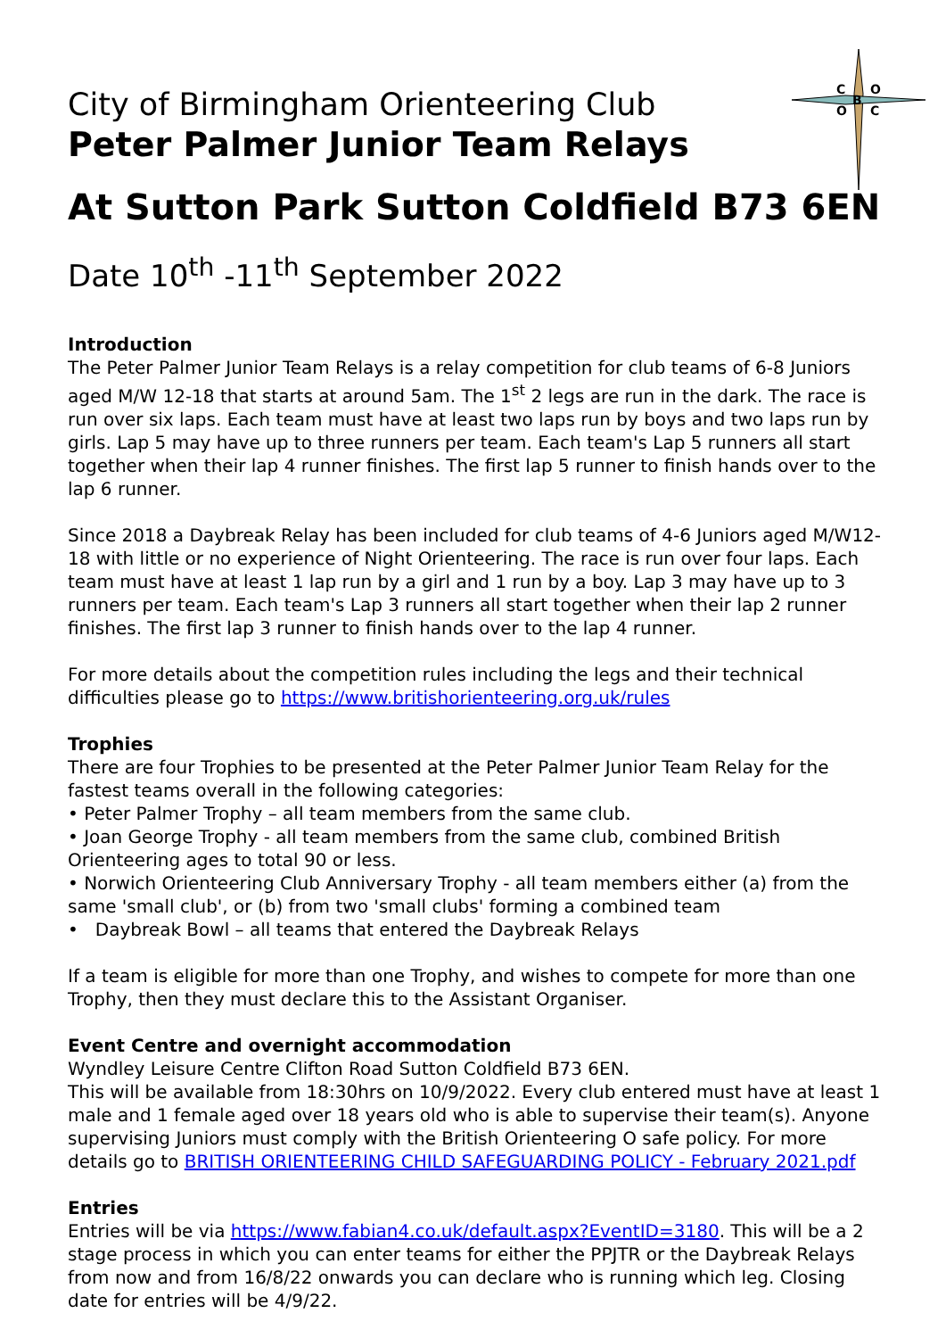C
O
B
O
C
City of Birmingham Orienteering Club
Peter Palmer Junior Team Relays
At Sutton Park Sutton Coldfield B73 6EN
Date 10<sup>th</sup> -11<sup>th</sup> September 2022
Introduction
The Peter Palmer Junior Team Relays is a relay competition for club teams of 6-8 Juniors aged M/W 12-18 that starts at around 5am. The 1<sup>st</sup> 2 legs are run in the dark. The race is run over six laps. Each team must have at least two laps run by boys and two laps run by girls. Lap 5 may have up to three runners per team. Each team's Lap 5 runners all start together when their lap 4 runner finishes. The first lap 5 runner to finish hands over to the lap 6 runner.
Since 2018 a Daybreak Relay has been included for club teams of 4-6 Juniors aged M/W12-18 with little or no experience of Night Orienteering. The race is run over four laps. Each team must have at least 1 lap run by a girl and 1 run by a boy. Lap 3 may have up to 3 runners per team. Each team's Lap 3 runners all start together when their lap 2 runner finishes. The first lap 3 runner to finish hands over to the lap 4 runner.
For more details about the competition rules including the legs and their technical difficulties please go to https://www.britishorienteering.org.uk/rules
Trophies
There are four Trophies to be presented at the Peter Palmer Junior Team Relay for the fastest teams overall in the following categories:
• Peter Palmer Trophy – all team members from the same club.
• Joan George Trophy - all team members from the same club, combined British Orienteering ages to total 90 or less.
• Norwich Orienteering Club Anniversary Trophy - all team members either (a) from the same 'small club', or (b) from two 'small clubs' forming a combined team
• Daybreak Bowl – all teams that entered the Daybreak Relays
If a team is eligible for more than one Trophy, and wishes to compete for more than one Trophy, then they must declare this to the Assistant Organiser.
Event Centre and overnight accommodation
Wyndley Leisure Centre Clifton Road Sutton Coldfield B73 6EN.
This will be available from 18:30hrs on 10/9/2022. Every club entered must have at least 1 male and 1 female aged over 18 years old who is able to supervise their team(s). Anyone supervising Juniors must comply with the British Orienteering O safe policy. For more details go to BRITISH ORIENTEERING CHILD SAFEGUARDING POLICY - February 2021.pdf
Entries
Entries will be via https://www.fabian4.co.uk/default.aspx?EventID=3180. This will be a 2 stage process in which you can enter teams for either the PPJTR or the Daybreak Relays from now and from 16/8/22 onwards you can declare who is running which leg. Closing date for entries will be 4/9/22.